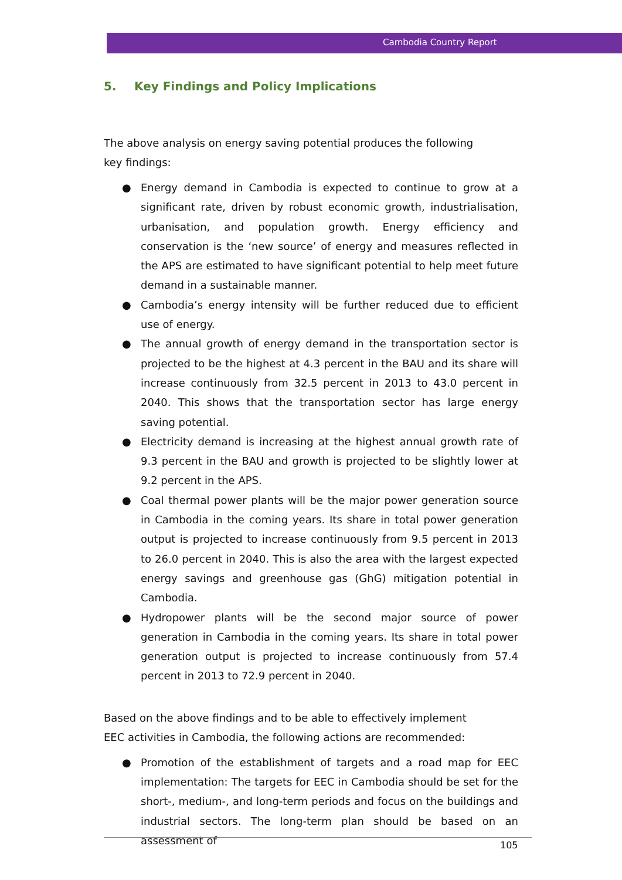Cambodia Country Report
5. Key Findings and Policy Implications
The above analysis on energy saving potential produces the following key findings:
● Energy demand in Cambodia is expected to continue to grow at a significant rate, driven by robust economic growth, industrialisation, urbanisation, and population growth. Energy efficiency and conservation is the ‘new source’ of energy and measures reflected in the APS are estimated to have significant potential to help meet future demand in a sustainable manner.
● Cambodia’s energy intensity will be further reduced due to efficient use of energy.
● The annual growth of energy demand in the transportation sector is projected to be the highest at 4.3 percent in the BAU and its share will increase continuously from 32.5 percent in 2013 to 43.0 percent in 2040. This shows that the transportation sector has large energy saving potential.
● Electricity demand is increasing at the highest annual growth rate of 9.3 percent in the BAU and growth is projected to be slightly lower at 9.2 percent in the APS.
● Coal thermal power plants will be the major power generation source in Cambodia in the coming years. Its share in total power generation output is projected to increase continuously from 9.5 percent in 2013 to 26.0 percent in 2040. This is also the area with the largest expected energy savings and greenhouse gas (GhG) mitigation potential in Cambodia.
● Hydropower plants will be the second major source of power generation in Cambodia in the coming years. Its share in total power generation output is projected to increase continuously from 57.4 percent in 2013 to 72.9 percent in 2040.
Based on the above findings and to be able to effectively implement EEC activities in Cambodia, the following actions are recommended:
● Promotion of the establishment of targets and a road map for EEC implementation: The targets for EEC in Cambodia should be set for the short-, medium-, and long-term periods and focus on the buildings and industrial sectors. The long-term plan should be based on an assessment of
105